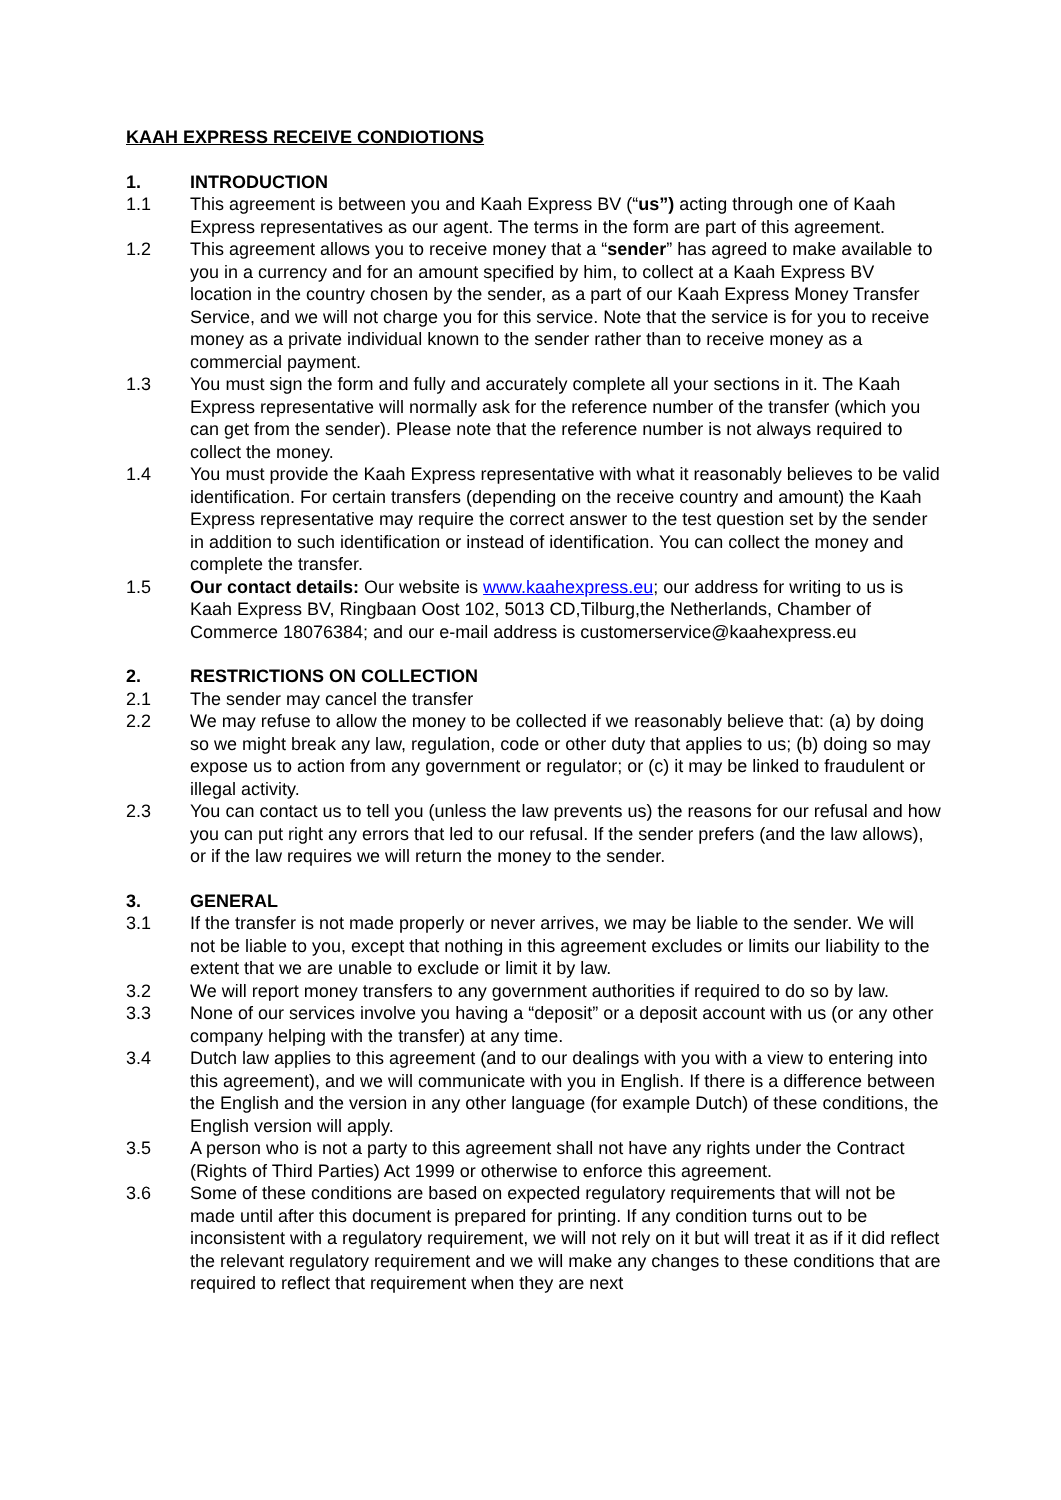KAAH EXPRESS RECEIVE CONDIOTIONS
1. INTRODUCTION
1.1 This agreement is between you and Kaah Express BV (“us”) acting through one of Kaah Express representatives as our agent. The terms in the form are part of this agreement.
1.2 This agreement allows you to receive money that a “sender” has agreed to make available to you in a currency and for an amount specified by him, to collect at a Kaah Express BV location in the country chosen by the sender, as a part of our Kaah Express Money Transfer Service, and we will not charge you for this service. Note that the service is for you to receive money as a private individual known to the sender rather than to receive money as a commercial payment.
1.3 You must sign the form and fully and accurately complete all your sections in it. The Kaah Express representative will normally ask for the reference number of the transfer (which you can get from the sender). Please note that the reference number is not always required to collect the money.
1.4 You must provide the Kaah Express representative with what it reasonably believes to be valid identification. For certain transfers (depending on the receive country and amount) the Kaah Express representative may require the correct answer to the test question set by the sender in addition to such identification or instead of identification. You can collect the money and complete the transfer.
1.5 Our contact details: Our website is www.kaahexpress.eu; our address for writing to us is Kaah Express BV, Ringbaan Oost 102, 5013 CD,Tilburg,the Netherlands, Chamber of Commerce 18076384; and our e-mail address is customerservice@kaahexpress.eu
2. RESTRICTIONS ON COLLECTION
2.1 The sender may cancel the transfer
2.2 We may refuse to allow the money to be collected if we reasonably believe that: (a) by doing so we might break any law, regulation, code or other duty that applies to us; (b) doing so may expose us to action from any government or regulator; or (c) it may be linked to fraudulent or illegal activity.
2.3 You can contact us to tell you (unless the law prevents us) the reasons for our refusal and how you can put right any errors that led to our refusal. If the sender prefers (and the law allows), or if the law requires we will return the money to the sender.
3. GENERAL
3.1 If the transfer is not made properly or never arrives, we may be liable to the sender. We will not be liable to you, except that nothing in this agreement excludes or limits our liability to the extent that we are unable to exclude or limit it by law.
3.2 We will report money transfers to any government authorities if required to do so by law.
3.3 None of our services involve you having a “deposit” or a deposit account with us (or any other company helping with the transfer) at any time.
3.4 Dutch law applies to this agreement (and to our dealings with you with a view to entering into this agreement), and we will communicate with you in English. If there is a difference between the English and the version in any other language (for example Dutch) of these conditions, the English version will apply.
3.5 A person who is not a party to this agreement shall not have any rights under the Contract (Rights of Third Parties) Act 1999 or otherwise to enforce this agreement.
3.6 Some of these conditions are based on expected regulatory requirements that will not be made until after this document is prepared for printing. If any condition turns out to be inconsistent with a regulatory requirement, we will not rely on it but will treat it as if it did reflect the relevant regulatory requirement and we will make any changes to these conditions that are required to reflect that requirement when they are next